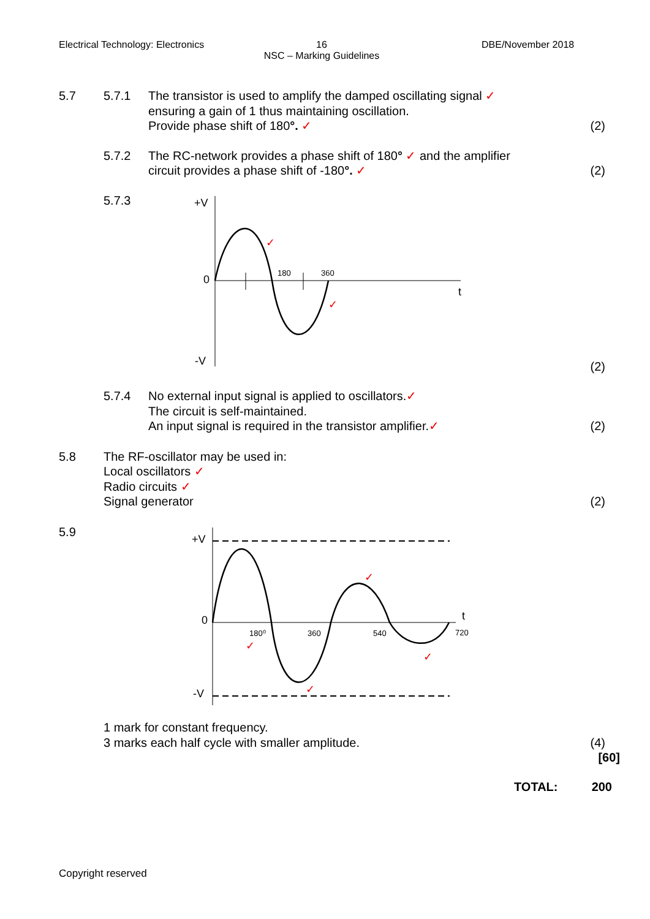Electrical Technology: Electronics
16
NSC – Marking Guidelines
DBE/November 2018
5.7 5.7.1 The transistor is used to amplify the damped oscillating signal ✓
ensuring a gain of 1 thus maintaining oscillation.
Provide phase shift of 180°. ✓
(2)
5.7.2 The RC-network provides a phase shift of 180° ✓ and the amplifier
circuit provides a phase shift of -180°. ✓
(2)
5.7.3
+V
0
-V
180
360
t
✓
✓
(2)
5.7.4 No external input signal is applied to oscillators.✓
The circuit is self-maintained.
An input signal is required in the transistor amplifier.✓
(2)
5.8 The RF-oscillator may be used in:
Local oscillators ✓
Radio circuits ✓
Signal generator
(2)
5.9
+V
0
-V
180⁰
360
540
720
t
✓
✓
✓
✓
1 mark for constant frequency.
3 marks each half cycle with smaller amplitude.
(4)
[60]
TOTAL: 200
Copyright reserved